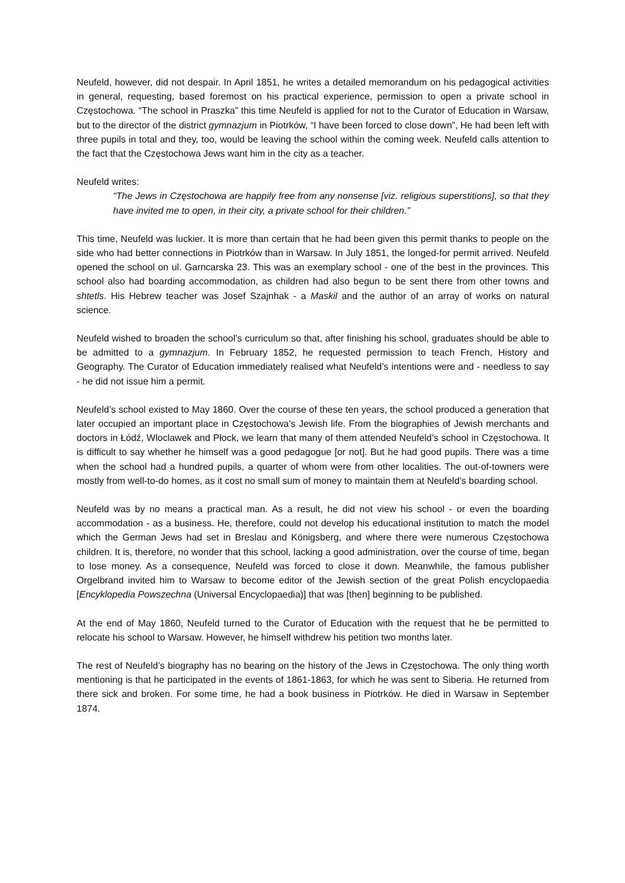Neufeld, however, did not despair. In April 1851, he writes a detailed memorandum on his pedagogical activities in general, requesting, based foremost on his practical experience, permission to open a private school in Częstochowa. “The school in Praszka” this time Neufeld is applied for not to the Curator of Education in Warsaw, but to the director of the district gymnazjum in Piotrków, “I have been forced to close down”, He had been left with three pupils in total and they, too, would be leaving the school within the coming week. Neufeld calls attention to the fact that the Częstochowa Jews want him in the city as a teacher.
Neufeld writes:
“The Jews in Częstochowa are happily free from any nonsense [viz. religious superstitions], so that they have invited me to open, in their city, a private school for their children.”
This time, Neufeld was luckier. It is more than certain that he had been given this permit thanks to people on the side who had better connections in Piotrków than in Warsaw. In July 1851, the longed-for permit arrived. Neufeld opened the school on ul. Garncarska 23. This was an exemplary school - one of the best in the provinces. This school also had boarding accommodation, as children had also begun to be sent there from other towns and shtetls. His Hebrew teacher was Josef Szajnhak - a Maskil and the author of an array of works on natural science.
Neufeld wished to broaden the school’s curriculum so that, after finishing his school, graduates should be able to be admitted to a gymnazjum. In February 1852, he requested permission to teach French, History and Geography. The Curator of Education immediately realised what Neufeld’s intentions were and - needless to say - he did not issue him a permit.
Neufeld’s school existed to May 1860. Over the course of these ten years, the school produced a generation that later occupied an important place in Częstochowa’s Jewish life. From the biographies of Jewish merchants and doctors in Łódź, Wloclawek and Płock, we learn that many of them attended Neufeld’s school in Częstochowa. It is difficult to say whether he himself was a good pedagogue [or not]. But he had good pupils. There was a time when the school had a hundred pupils, a quarter of whom were from other localities. The out-of-towners were mostly from well-to-do homes, as it cost no small sum of money to maintain them at Neufeld’s boarding school.
Neufeld was by no means a practical man. As a result, he did not view his school - or even the boarding accommodation - as a business. He, therefore, could not develop his educational institution to match the model which the German Jews had set in Breslau and Königsberg, and where there were numerous Częstochowa children. It is, therefore, no wonder that this school, lacking a good administration, over the course of time, began to lose money. As a consequence, Neufeld was forced to close it down. Meanwhile, the famous publisher Orgelbrand invited him to Warsaw to become editor of the Jewish section of the great Polish encyclopaedia [Encyklopedia Powszechna (Universal Encyclopaedia)] that was [then] beginning to be published.
At the end of May 1860, Neufeld turned to the Curator of Education with the request that he be permitted to relocate his school to Warsaw. However, he himself withdrew his petition two months later.
The rest of Neufeld’s biography has no bearing on the history of the Jews in Częstochowa. The only thing worth mentioning is that he participated in the events of 1861-1863, for which he was sent to Siberia. He returned from there sick and broken. For some time, he had a book business in Piotrków. He died in Warsaw in September 1874.